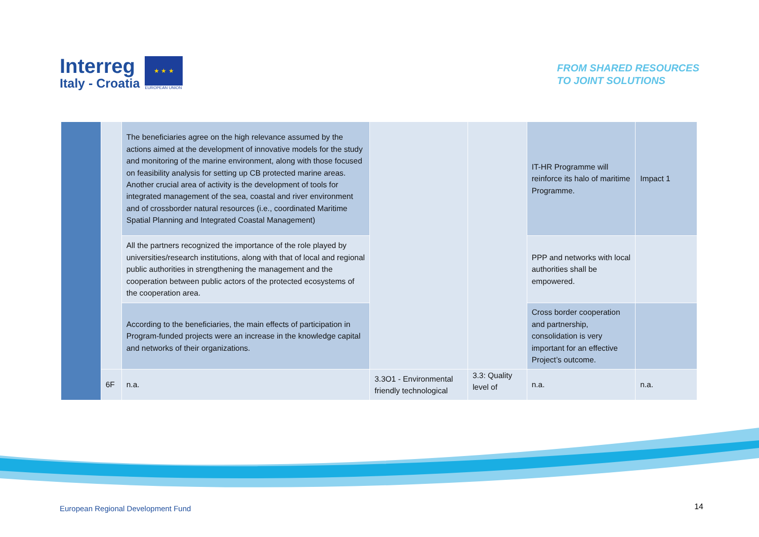Interreg
Italy - Croatia
★ ★ ★
EUROPEAN UNION
FROM SHARED RESOURCES
TO JOINT SOLUTIONS
| | | The beneficiaries agree on the high relevance assumed by the actions aimed at the development of innovative models for the study and monitoring of the marine environment, along with those focused on feasibility analysis for setting up CB protected marine areas. Another crucial area of activity is the development of tools for integrated management of the sea, coastal and river environment and of crossborder natural resources (i.e., coordinated Maritime Spatial Planning and Integrated Coastal Management) | | | IT-HR Programme will reinforce its halo of maritime Programme. | Impact 1 |
| | | All the partners recognized the importance of the role played by universities/research institutions, along with that of local and regional public authorities in strengthening the management and the cooperation between public actors of the protected ecosystems of the cooperation area. | | | PPP and networks with local authorities shall be empowered. | |
| | | According to the beneficiaries, the main effects of participation in Program-funded projects were an increase in the knowledge capital and networks of their organizations. | | | Cross border cooperation and partnership, consolidation is very important for an effective Project’s outcome. | |
| | 6F | n.a. | 3.3O1 - Environmental friendly technological | 3.3: Quality level of | n.a. | n.a. |
European Regional Development Fund
14